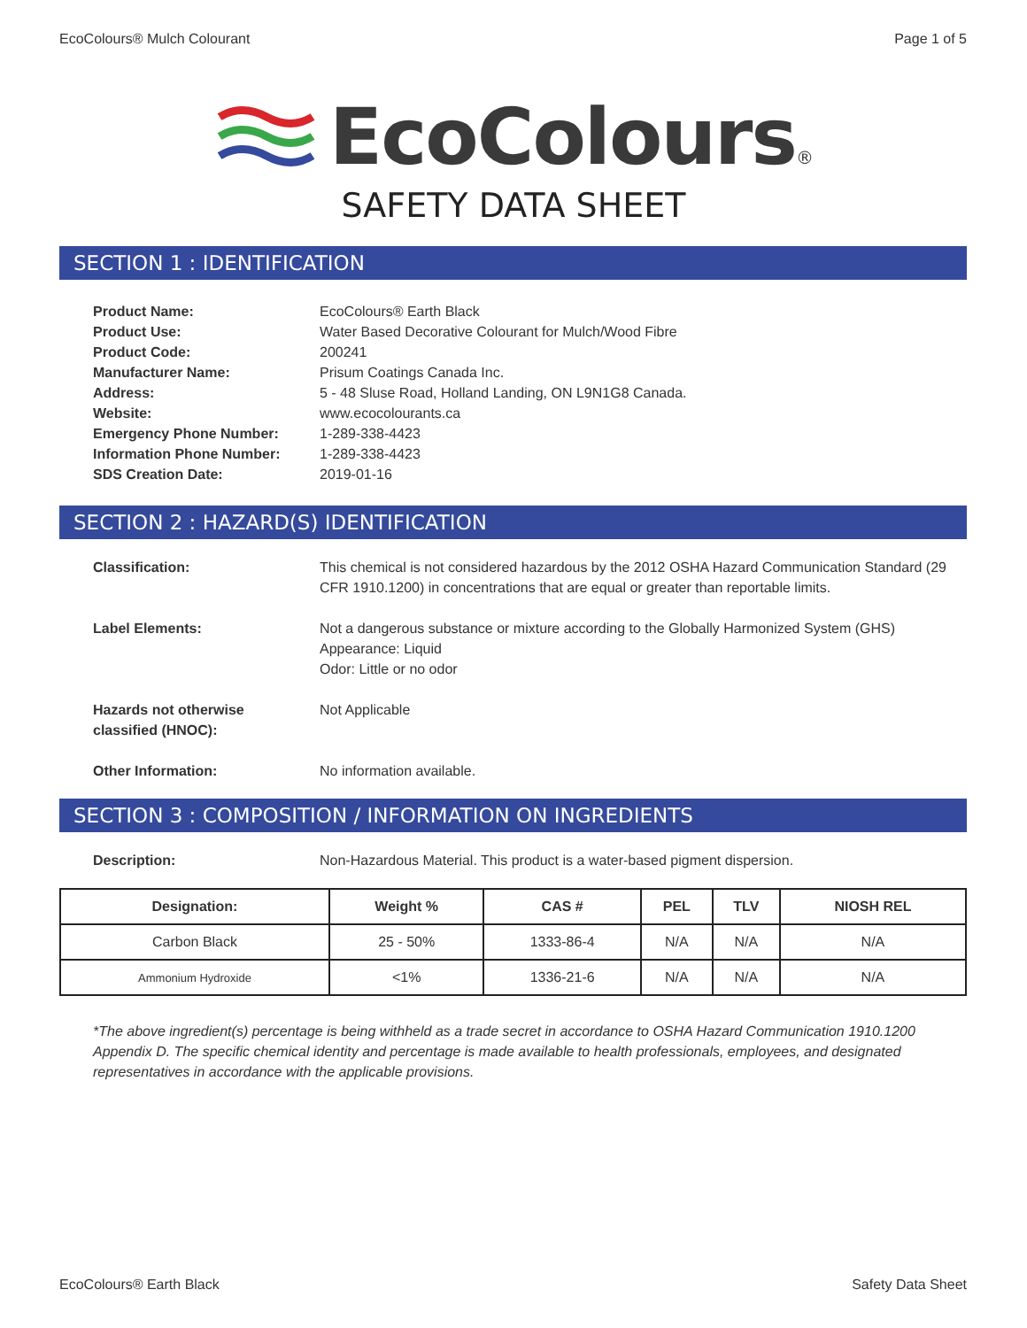EcoColours® Mulch Colourant Page 1 of 5
EcoColours®
SAFETY DATA SHEET
SECTION 1 : IDENTIFICATION
Product Name: EcoColours® Earth Black
Product Use: Water Based Decorative Colourant for Mulch/Wood Fibre
Product Code: 200241
Manufacturer Name: Prisum Coatings Canada Inc.
Address: 5 - 48 Sluse Road, Holland Landing, ON L9N1G8 Canada.
Website: www.ecocolourants.ca
Emergency Phone Number: 1-289-338-4423
Information Phone Number: 1-289-338-4423
SDS Creation Date: 2019-01-16
SECTION 2 : HAZARD(S) IDENTIFICATION
Classification: This chemical is not considered hazardous by the 2012 OSHA Hazard Communication Standard (29 CFR 1910.1200) in concentrations that are equal or greater than reportable limits.
Label Elements: Not a dangerous substance or mixture according to the Globally Harmonized System (GHS)
Appearance: Liquid
Odor: Little or no odor
Hazards not otherwise
classified (HNOC): Not Applicable
Other Information: No information available.
SECTION 3 : COMPOSITION / INFORMATION ON INGREDIENTS
Description: Non-Hazardous Material. This product is a water-based pigment dispersion.
| Designation: | Weight % | CAS # | PEL | TLV | NIOSH REL |
| --- | --- | --- | --- | --- | --- |
| Carbon Black | 25 - 50% | 1333-86-4 | N/A | N/A | N/A |
| Ammonium Hydroxide | <1% | 1336-21-6 | N/A | N/A | N/A |
*The above ingredient(s) percentage is being withheld as a trade secret in accordance to OSHA Hazard Communication 1910.1200 Appendix D. The specific chemical identity and percentage is made available to health professionals, employees, and designated representatives in accordance with the applicable provisions.
EcoColours® Earth Black Safety Data Sheet